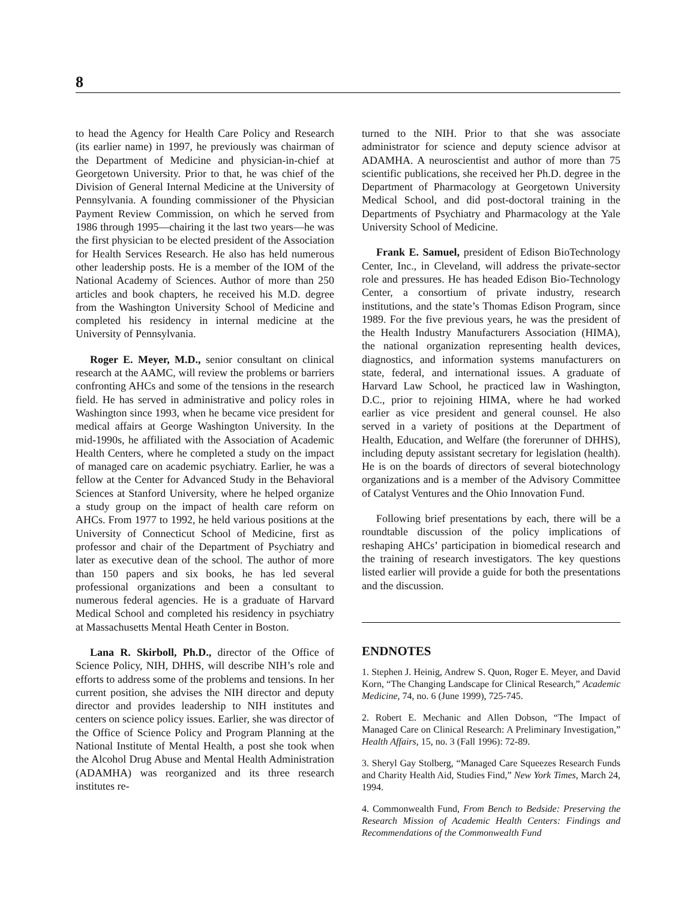8
to head the Agency for Health Care Policy and Research (its earlier name) in 1997, he previously was chairman of the Department of Medicine and physician-in-chief at Georgetown University. Prior to that, he was chief of the Division of General Internal Medicine at the University of Pennsylvania. A founding commissioner of the Physician Payment Review Commission, on which he served from 1986 through 1995—chairing it the last two years—he was the first physician to be elected president of the Association for Health Services Research. He also has held numerous other leadership posts. He is a member of the IOM of the National Academy of Sciences. Author of more than 250 articles and book chapters, he received his M.D. degree from the Washington University School of Medicine and completed his residency in internal medicine at the University of Pennsylvania.
Roger E. Meyer, M.D., senior consultant on clinical research at the AAMC, will review the problems or barriers confronting AHCs and some of the tensions in the research field. He has served in administrative and policy roles in Washington since 1993, when he became vice president for medical affairs at George Washington University. In the mid-1990s, he affiliated with the Association of Academic Health Centers, where he completed a study on the impact of managed care on academic psychiatry. Earlier, he was a fellow at the Center for Advanced Study in the Behavioral Sciences at Stanford University, where he helped organize a study group on the impact of health care reform on AHCs. From 1977 to 1992, he held various positions at the University of Connecticut School of Medicine, first as professor and chair of the Department of Psychiatry and later as executive dean of the school. The author of more than 150 papers and six books, he has led several professional organizations and been a consultant to numerous federal agencies. He is a graduate of Harvard Medical School and completed his residency in psychiatry at Massachusetts Mental Heath Center in Boston.
Lana R. Skirboll, Ph.D., director of the Office of Science Policy, NIH, DHHS, will describe NIH’s role and efforts to address some of the problems and tensions. In her current position, she advises the NIH director and deputy director and provides leadership to NIH institutes and centers on science policy issues. Earlier, she was director of the Office of Science Policy and Program Planning at the National Institute of Mental Health, a post she took when the Alcohol Drug Abuse and Mental Health Administration (ADAMHA) was reorganized and its three research institutes re-
turned to the NIH. Prior to that she was associate administrator for science and deputy science advisor at ADAMHA. A neuroscientist and author of more than 75 scientific publications, she received her Ph.D. degree in the Department of Pharmacology at Georgetown University Medical School, and did post-doctoral training in the Departments of Psychiatry and Pharmacology at the Yale University School of Medicine.
Frank E. Samuel, president of Edison BioTechnology Center, Inc., in Cleveland, will address the private-sector role and pressures. He has headed Edison Bio-Technology Center, a consortium of private industry, research institutions, and the state’s Thomas Edison Program, since 1989. For the five previous years, he was the president of the Health Industry Manufacturers Association (HIMA), the national organization representing health devices, diagnostics, and information systems manufacturers on state, federal, and international issues. A graduate of Harvard Law School, he practiced law in Washington, D.C., prior to rejoining HIMA, where he had worked earlier as vice president and general counsel. He also served in a variety of positions at the Department of Health, Education, and Welfare (the forerunner of DHHS), including deputy assistant secretary for legislation (health). He is on the boards of directors of several biotechnology organizations and is a member of the Advisory Committee of Catalyst Ventures and the Ohio Innovation Fund.
Following brief presentations by each, there will be a roundtable discussion of the policy implications of reshaping AHCs’ participation in biomedical research and the training of research investigators. The key questions listed earlier will provide a guide for both the presentations and the discussion.
ENDNOTES
1. Stephen J. Heinig, Andrew S. Quon, Roger E. Meyer, and David Korn, “The Changing Landscape for Clinical Research,” Academic Medicine, 74, no. 6 (June 1999), 725-745.
2. Robert E. Mechanic and Allen Dobson, “The Impact of Managed Care on Clinical Research: A Preliminary Investigation,” Health Affairs, 15, no. 3 (Fall 1996): 72-89.
3. Sheryl Gay Stolberg, “Managed Care Squeezes Research Funds and Charity Health Aid, Studies Find,” New York Times, March 24, 1994.
4. Commonwealth Fund, From Bench to Bedside: Preserving the Research Mission of Academic Health Centers: Findings and Recommendations of the Commonwealth Fund